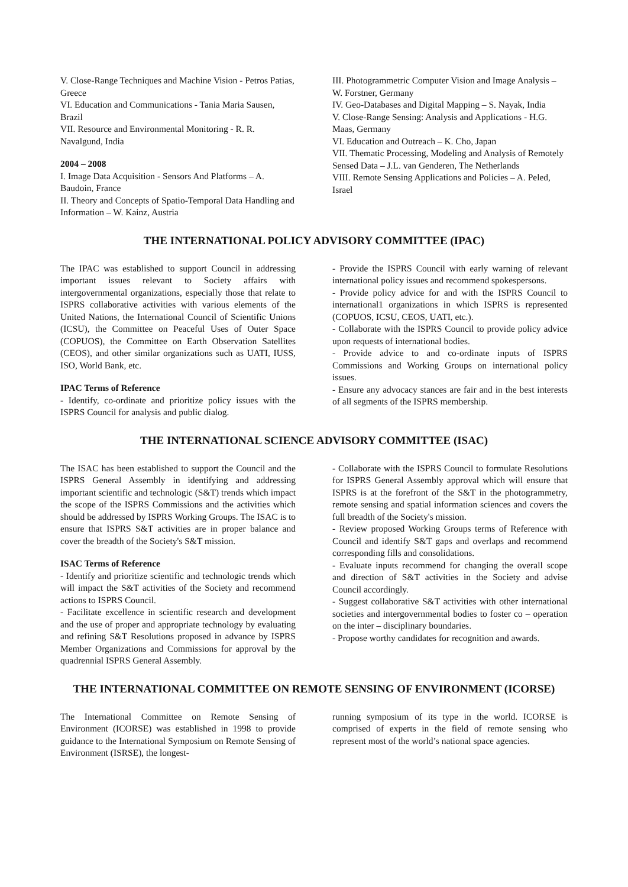V. Close-Range Techniques and Machine Vision - Petros Patias, Greece
VI. Education and Communications - Tania Maria Sausen, Brazil
VII. Resource and Environmental Monitoring - R. R. Navalgund, India
2004 – 2008
I. Image Data Acquisition - Sensors And Platforms – A. Baudoin, France
II. Theory and Concepts of Spatio-Temporal Data Handling and Information – W. Kainz, Austria
III. Photogrammetric Computer Vision and Image Analysis – W. Forstner, Germany
IV. Geo-Databases and Digital Mapping – S. Nayak, India
V. Close-Range Sensing: Analysis and Applications - H.G. Maas, Germany
VI. Education and Outreach – K. Cho, Japan
VII. Thematic Processing, Modeling and Analysis of Remotely Sensed Data – J.L. van Genderen, The Netherlands
VIII. Remote Sensing Applications and Policies – A. Peled, Israel
THE INTERNATIONAL POLICY ADVISORY COMMITTEE (IPAC)
The IPAC was established to support Council in addressing important issues relevant to Society affairs with intergovernmental organizations, especially those that relate to ISPRS collaborative activities with various elements of the United Nations, the International Council of Scientific Unions (ICSU), the Committee on Peaceful Uses of Outer Space (COPUOS), the Committee on Earth Observation Satellites (CEOS), and other similar organizations such as UATI, IUSS, ISO, World Bank, etc.
IPAC Terms of Reference
- Identify, co-ordinate and prioritize policy issues with the ISPRS Council for analysis and public dialog.
- Provide the ISPRS Council with early warning of relevant international policy issues and recommend spokespersons.
- Provide policy advice for and with the ISPRS Council to international1 organizations in which ISPRS is represented (COPUOS, ICSU, CEOS, UATI, etc.).
- Collaborate with the ISPRS Council to provide policy advice upon requests of international bodies.
- Provide advice to and co-ordinate inputs of ISPRS Commissions and Working Groups on international policy issues.
- Ensure any advocacy stances are fair and in the best interests of all segments of the ISPRS membership.
THE INTERNATIONAL SCIENCE ADVISORY COMMITTEE (ISAC)
The ISAC has been established to support the Council and the ISPRS General Assembly in identifying and addressing important scientific and technologic (S&T) trends which impact the scope of the ISPRS Commissions and the activities which should be addressed by ISPRS Working Groups. The ISAC is to ensure that ISPRS S&T activities are in proper balance and cover the breadth of the Society's S&T mission.
ISAC Terms of Reference
- Identify and prioritize scientific and technologic trends which will impact the S&T activities of the Society and recommend actions to ISPRS Council.
- Facilitate excellence in scientific research and development and the use of proper and appropriate technology by evaluating and refining S&T Resolutions proposed in advance by ISPRS Member Organizations and Commissions for approval by the quadrennial ISPRS General Assembly.
- Collaborate with the ISPRS Council to formulate Resolutions for ISPRS General Assembly approval which will ensure that ISPRS is at the forefront of the S&T in the photogrammetry, remote sensing and spatial information sciences and covers the full breadth of the Society's mission.
- Review proposed Working Groups terms of Reference with Council and identify S&T gaps and overlaps and recommend corresponding fills and consolidations.
- Evaluate inputs recommend for changing the overall scope and direction of S&T activities in the Society and advise Council accordingly.
- Suggest collaborative S&T activities with other international societies and intergovernmental bodies to foster co – operation on the inter – disciplinary boundaries.
- Propose worthy candidates for recognition and awards.
THE INTERNATIONAL COMMITTEE ON REMOTE SENSING OF ENVIRONMENT (ICORSE)
The International Committee on Remote Sensing of Environment (ICORSE) was established in 1998 to provide guidance to the International Symposium on Remote Sensing of Environment (ISRSE), the longest-
running symposium of its type in the world. ICORSE is comprised of experts in the field of remote sensing who represent most of the world’s national space agencies.